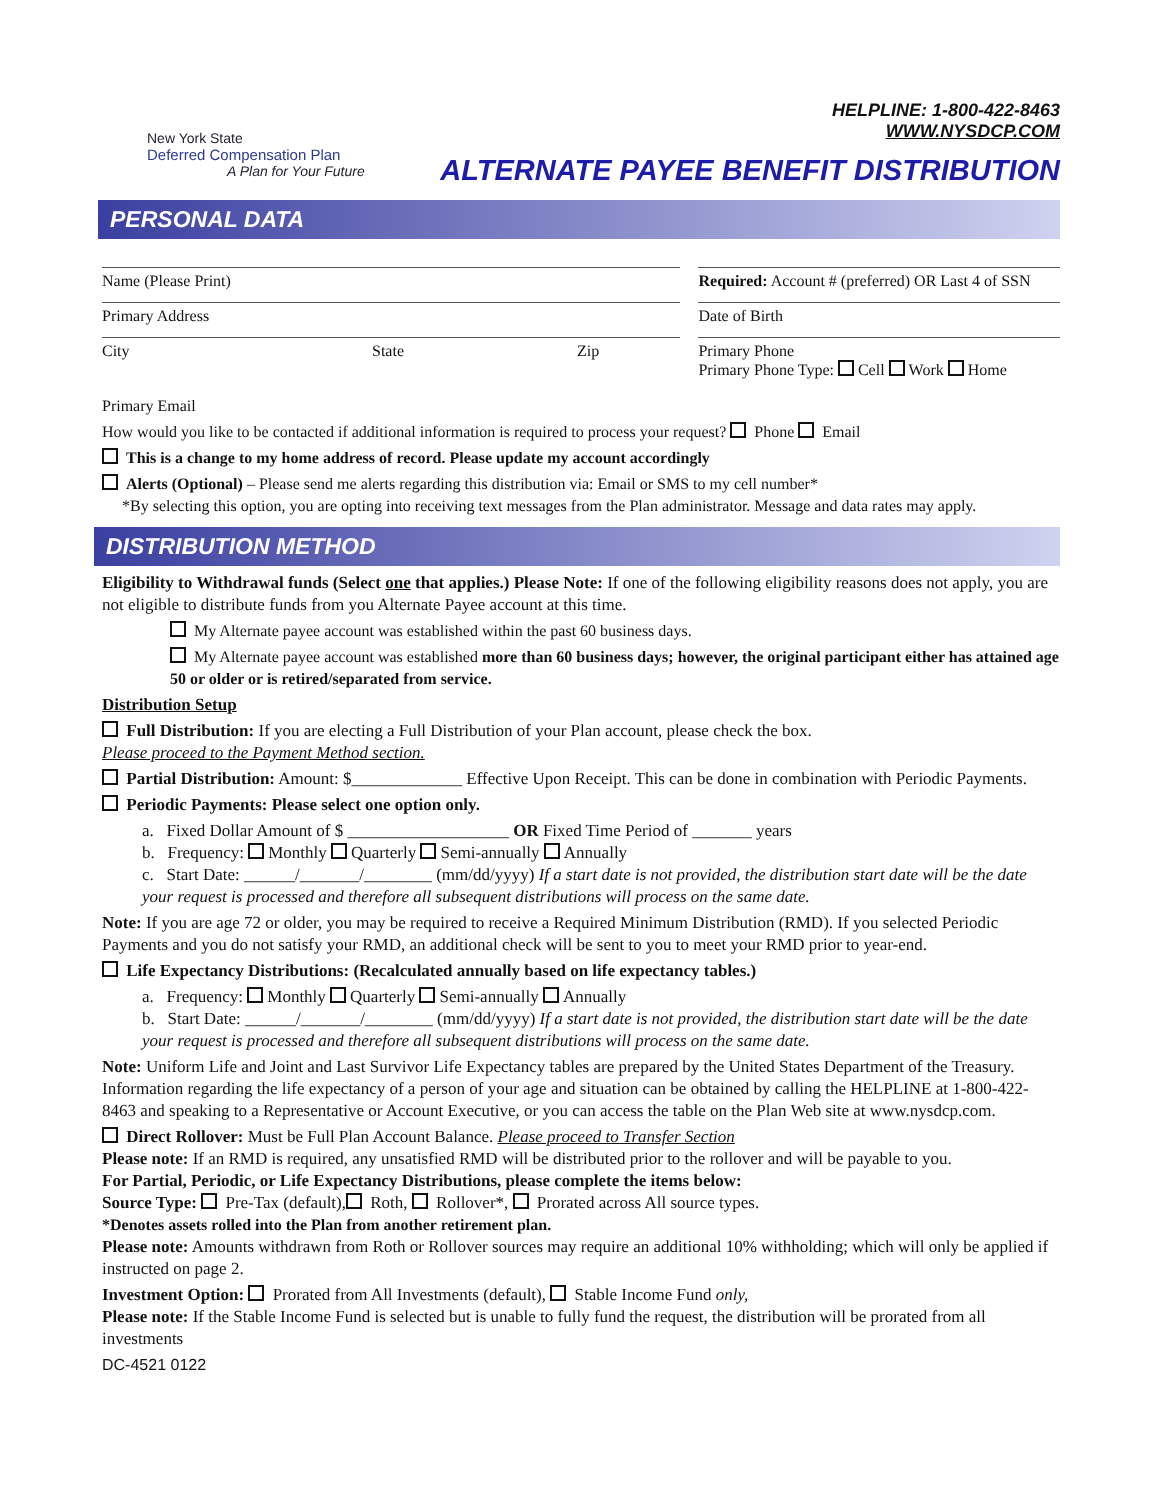New York State
Deferred Compensation Plan
A Plan for Your Future
HELPLINE: 1-800-422-8463
WWW.NYSDCP.COM
ALTERNATE PAYEE BENEFIT DISTRIBUTION
PERSONAL DATA
Name (Please Print) Required: Account # (preferred) OR Last 4 of SSN
Primary Address Date of Birth
City State Zip Primary Phone
Primary Phone Type: Cell Work Home
Primary Email
How would you like to be contacted if additional information is required to process your request? Phone Email
This is a change to my home address of record. Please update my account accordingly
Alerts (Optional) – Please send me alerts regarding this distribution via: Email or SMS to my cell number*
*By selecting this option, you are opting into receiving text messages from the Plan administrator. Message and data rates may apply.
DISTRIBUTION METHOD
Eligibility to Withdrawal funds (Select one that applies.) Please Note: If one of the following eligibility reasons does not apply, you are not eligible to distribute funds from you Alternate Payee account at this time.
My Alternate payee account was established within the past 60 business days.
My Alternate payee account was established more than 60 business days; however, the original participant either has attained age 50 or older or is retired/separated from service.
Distribution Setup
Full Distribution: If you are electing a Full Distribution of your Plan account, please check the box.
Please proceed to the Payment Method section.
Partial Distribution: Amount: $_____________ Effective Upon Receipt. This can be done in combination with Periodic Payments.
Periodic Payments: Please select one option only.
a. Fixed Dollar Amount of $ ___________________ OR Fixed Time Period of _______ years
b. Frequency: Monthly Quarterly Semi-annually Annually
c. Start Date: ______/_______/________ (mm/dd/yyyy) If a start date is not provided, the distribution start date will be the date your request is processed and therefore all subsequent distributions will process on the same date.
Note: If you are age 72 or older, you may be required to receive a Required Minimum Distribution (RMD). If you selected Periodic Payments and you do not satisfy your RMD, an additional check will be sent to you to meet your RMD prior to year-end.
Life Expectancy Distributions: (Recalculated annually based on life expectancy tables.)
a. Frequency: Monthly Quarterly Semi-annually Annually
b. Start Date: ______/_______/________ (mm/dd/yyyy) If a start date is not provided, the distribution start date will be the date your request is processed and therefore all subsequent distributions will process on the same date.
Note: Uniform Life and Joint and Last Survivor Life Expectancy tables are prepared by the United States Department of the Treasury. Information regarding the life expectancy of a person of your age and situation can be obtained by calling the HELPLINE at 1-800-422-8463 and speaking to a Representative or Account Executive, or you can access the table on the Plan Web site at www.nysdcp.com.
Direct Rollover: Must be Full Plan Account Balance. Please proceed to Transfer Section
Please note: If an RMD is required, any unsatisfied RMD will be distributed prior to the rollover and will be payable to you.
For Partial, Periodic, or Life Expectancy Distributions, please complete the items below:
Source Type: Pre-Tax (default), Roth, Rollover*, Prorated across All source types.
*Denotes assets rolled into the Plan from another retirement plan.
Please note: Amounts withdrawn from Roth or Rollover sources may require an additional 10% withholding; which will only be applied if instructed on page 2.
Investment Option: Prorated from All Investments (default), Stable Income Fund only,
Please note: If the Stable Income Fund is selected but is unable to fully fund the request, the distribution will be prorated from all investments
DC-4521 0122